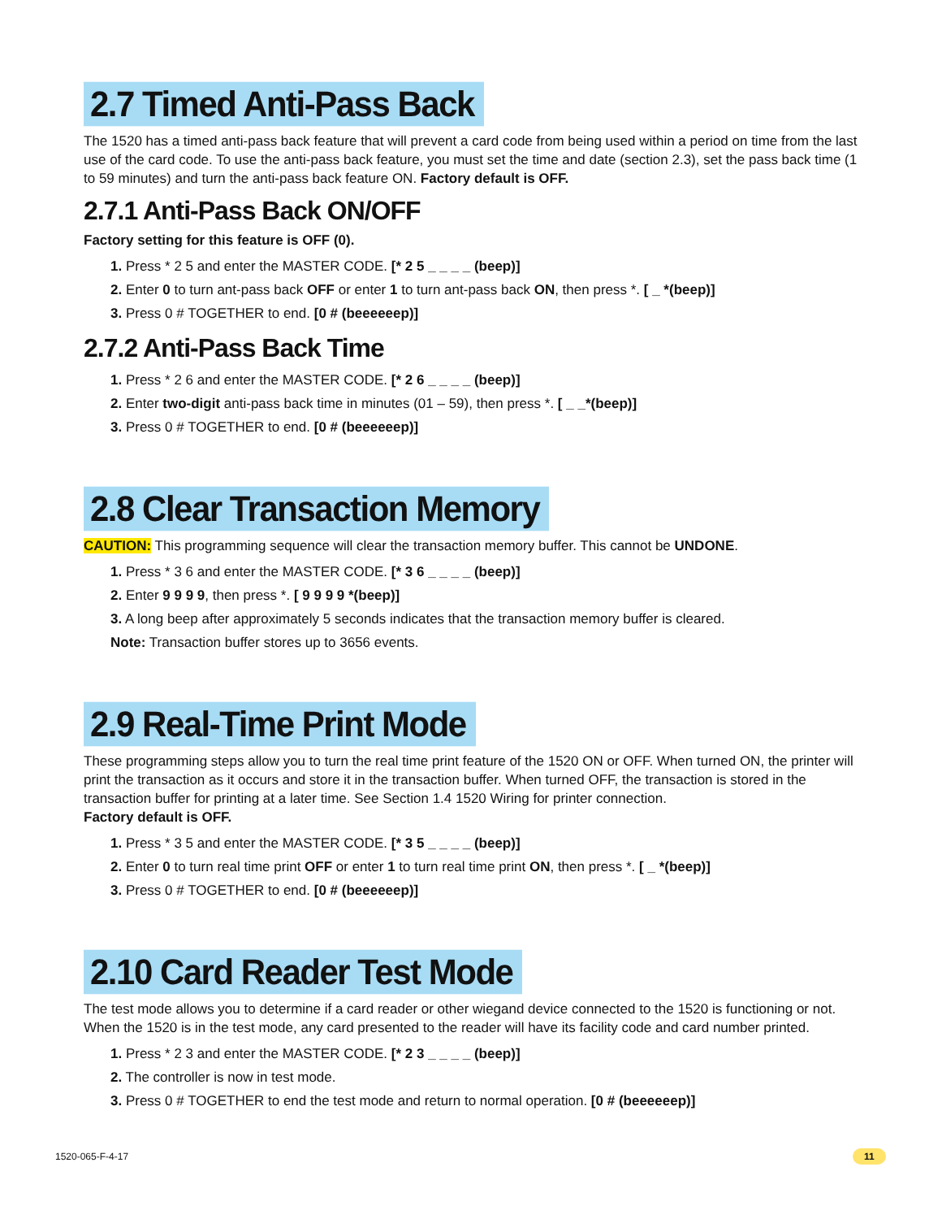2.7 Timed Anti-Pass Back
The 1520 has a timed anti-pass back feature that will prevent a card code from being used within a period on time from the last use of the card code. To use the anti-pass back feature, you must set the time and date (section 2.3), set the pass back time (1 to 59 minutes) and turn the anti-pass back feature ON. Factory default is OFF.
2.7.1 Anti-Pass Back ON/OFF
Factory setting for this feature is OFF (0).
1. Press * 2 5 and enter the MASTER CODE. [* 2 5 _ _ _ _ (beep)]
2. Enter 0 to turn ant-pass back OFF or enter 1 to turn ant-pass back ON, then press *. [ _ *(beep)]
3. Press 0 # TOGETHER to end. [0 # (beeeeeep)]
2.7.2 Anti-Pass Back Time
1. Press * 2 6 and enter the MASTER CODE. [* 2 6 _ _ _ _ (beep)]
2. Enter two-digit anti-pass back time in minutes (01 – 59), then press *. [ _ _*(beep)]
3. Press 0 # TOGETHER to end. [0 # (beeeeeep)]
2.8 Clear Transaction Memory
CAUTION: This programming sequence will clear the transaction memory buffer. This cannot be UNDONE.
1. Press * 3 6 and enter the MASTER CODE. [* 3 6 _ _ _ _ (beep)]
2. Enter 9 9 9 9, then press *. [ 9 9 9 9 *(beep)]
3. A long beep after approximately 5 seconds indicates that the transaction memory buffer is cleared.
Note: Transaction buffer stores up to 3656 events.
2.9 Real-Time Print Mode
These programming steps allow you to turn the real time print feature of the 1520 ON or OFF. When turned ON, the printer will print the transaction as it occurs and store it in the transaction buffer. When turned OFF, the transaction is stored in the transaction buffer for printing at a later time. See Section 1.4 1520 Wiring for printer connection.
Factory default is OFF.
1. Press * 3 5 and enter the MASTER CODE. [* 3 5 _ _ _ _ (beep)]
2. Enter 0 to turn real time print OFF or enter 1 to turn real time print ON, then press *. [ _ *(beep)]
3. Press 0 # TOGETHER to end. [0 # (beeeeeep)]
2.10 Card Reader Test Mode
The test mode allows you to determine if a card reader or other wiegand device connected to the 1520 is functioning or not. When the 1520 is in the test mode, any card presented to the reader will have its facility code and card number printed.
1. Press * 2 3 and enter the MASTER CODE. [* 2 3 _ _ _ _ (beep)]
2. The controller is now in test mode.
3. Press 0 # TOGETHER to end the test mode and return to normal operation. [0 # (beeeeeep)]
1520-065-F-4-17 11